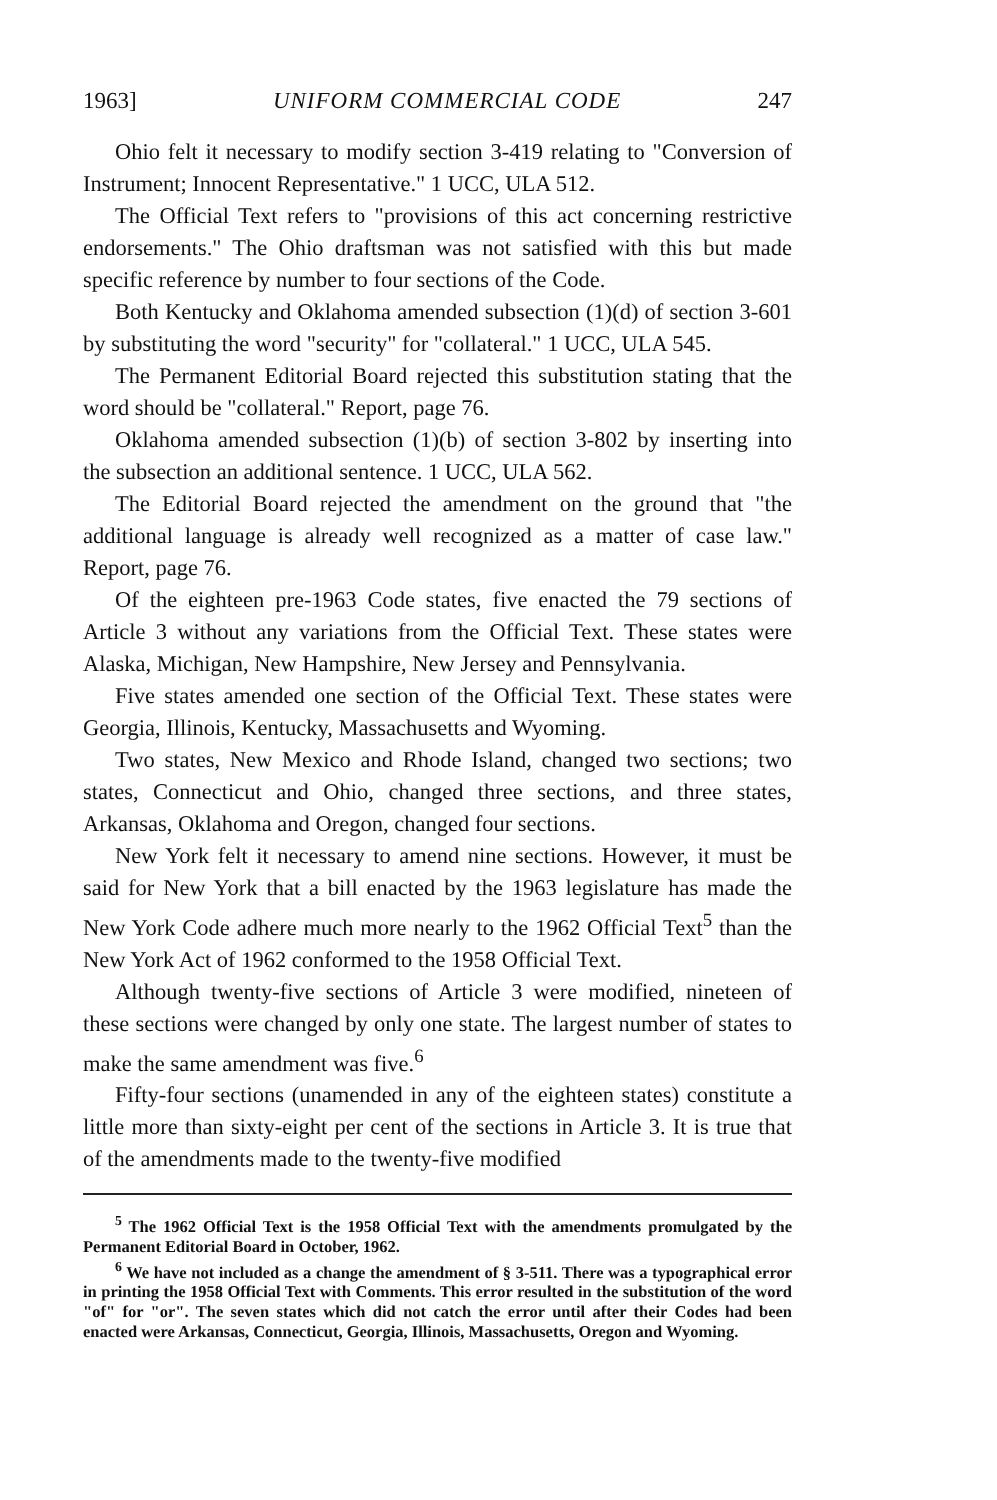1963] UNIFORM COMMERCIAL CODE 247
Ohio felt it necessary to modify section 3-419 relating to "Conversion of Instrument; Innocent Representative." 1 UCC, ULA 512.
The Official Text refers to "provisions of this act concerning restrictive endorsements." The Ohio draftsman was not satisfied with this but made specific reference by number to four sections of the Code.
Both Kentucky and Oklahoma amended subsection (1)(d) of section 3-601 by substituting the word "security" for "collateral." 1 UCC, ULA 545.
The Permanent Editorial Board rejected this substitution stating that the word should be "collateral." Report, page 76.
Oklahoma amended subsection (1)(b) of section 3-802 by inserting into the subsection an additional sentence. 1 UCC, ULA 562.
The Editorial Board rejected the amendment on the ground that "the additional language is already well recognized as a matter of case law." Report, page 76.
Of the eighteen pre-1963 Code states, five enacted the 79 sections of Article 3 without any variations from the Official Text. These states were Alaska, Michigan, New Hampshire, New Jersey and Pennsylvania.
Five states amended one section of the Official Text. These states were Georgia, Illinois, Kentucky, Massachusetts and Wyoming.
Two states, New Mexico and Rhode Island, changed two sections; two states, Connecticut and Ohio, changed three sections, and three states, Arkansas, Oklahoma and Oregon, changed four sections.
New York felt it necessary to amend nine sections. However, it must be said for New York that a bill enacted by the 1963 legislature has made the New York Code adhere much more nearly to the 1962 Official Text<sup>5</sup> than the New York Act of 1962 conformed to the 1958 Official Text.
Although twenty-five sections of Article 3 were modified, nineteen of these sections were changed by only one state. The largest number of states to make the same amendment was five.<sup>6</sup>
Fifty-four sections (unamended in any of the eighteen states) constitute a little more than sixty-eight per cent of the sections in Article 3. It is true that of the amendments made to the twenty-five modified
<sup>5</sup> The 1962 Official Text is the 1958 Official Text with the amendments promulgated by the Permanent Editorial Board in October, 1962.
<sup>6</sup> We have not included as a change the amendment of § 3-511. There was a typographical error in printing the 1958 Official Text with Comments. This error resulted in the substitution of the word "of" for "or". The seven states which did not catch the error until after their Codes had been enacted were Arkansas, Connecticut, Georgia, Illinois, Massachusetts, Oregon and Wyoming.